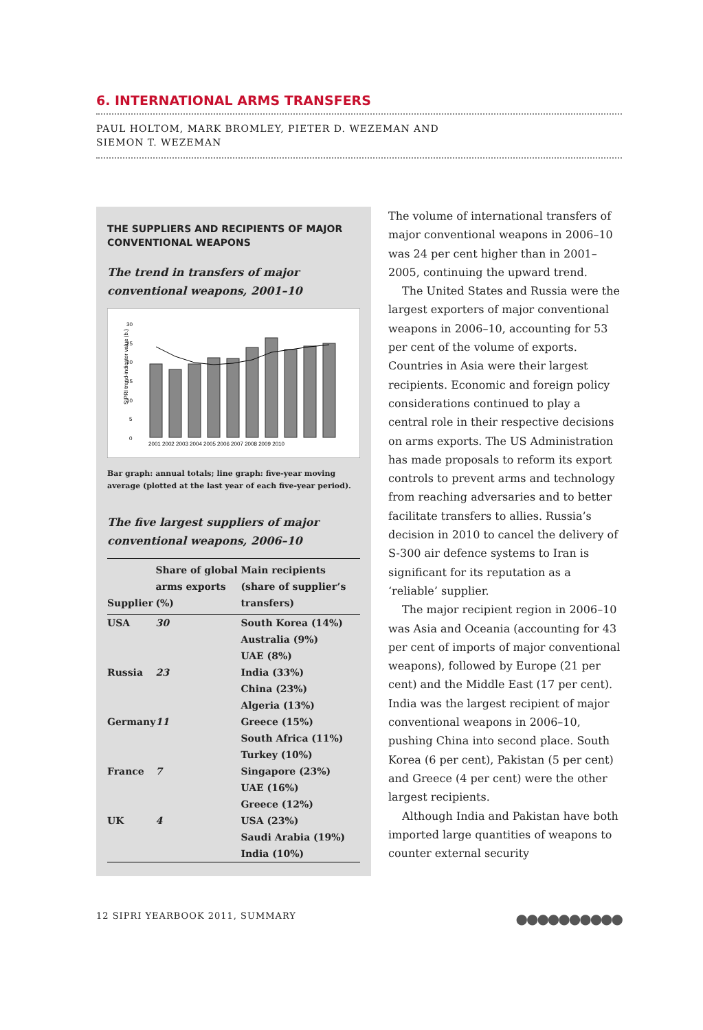6. INTERNATIONAL ARMS TRANSFERS
PAUL HOLTOM, MARK BROMLEY, PIETER D. WEZEMAN AND
SIEMON T. WEZEMAN
THE SUPPLIERS AND RECIPIENTS OF MAJOR CONVENTIONAL WEAPONS
The trend in transfers of major conventional weapons, 2001–10
0
5
10
15
20
25
30
SIPRI trend-indicator value (b.)
2001 2002 2003 2004 2005 2006 2007 2008 2009 2010
Bar graph: annual totals; line graph: five-year moving average (plotted at the last year of each five-year period).
The five largest suppliers of major conventional weapons, 2006–10
| Supplier | Share of global arms exports (%) | Main recipients (share of supplier’s transfers) |
| --- | --- | --- |
| USA | 30 | South Korea (14%) Australia (9%) UAE (8%) |
| Russia | 23 | India (33%) China (23%) Algeria (13%) |
| Germany | 11 | Greece (15%) South Africa (11%) Turkey (10%) |
| France | 7 | Singapore (23%) UAE (16%) Greece (12%) |
| UK | 4 | USA (23%) Saudi Arabia (19%) India (10%) |
The volume of international transfers of major conventional weapons in 2006–10 was 24 per cent higher than in 2001–2005, continuing the upward trend.
The United States and Russia were the largest exporters of major conventional weapons in 2006–10, accounting for 53 per cent of the volume of exports. Countries in Asia were their largest recipients. Economic and foreign policy considerations continued to play a central role in their respective decisions on arms exports. The US Administration has made proposals to reform its export controls to prevent arms and technology from reaching adversaries and to better facilitate transfers to allies. Russia’s decision in 2010 to cancel the delivery of S-300 air defence systems to Iran is significant for its reputation as a ‘reliable’ supplier.
The major recipient region in 2006–10 was Asia and Oceania (accounting for 43 per cent of imports of major conventional weapons), followed by Europe (21 per cent) and the Middle East (17 per cent). India was the largest recipient of major conventional weapons in 2006–10, pushing China into second place. South Korea (6 per cent), Pakistan (5 per cent) and Greece (4 per cent) were the other largest recipients.
Although India and Pakistan have both imported large quantities of weapons to counter external security
12 SIPRI YEARBOOK 2011, SUMMARY ●●●●●●●●●●